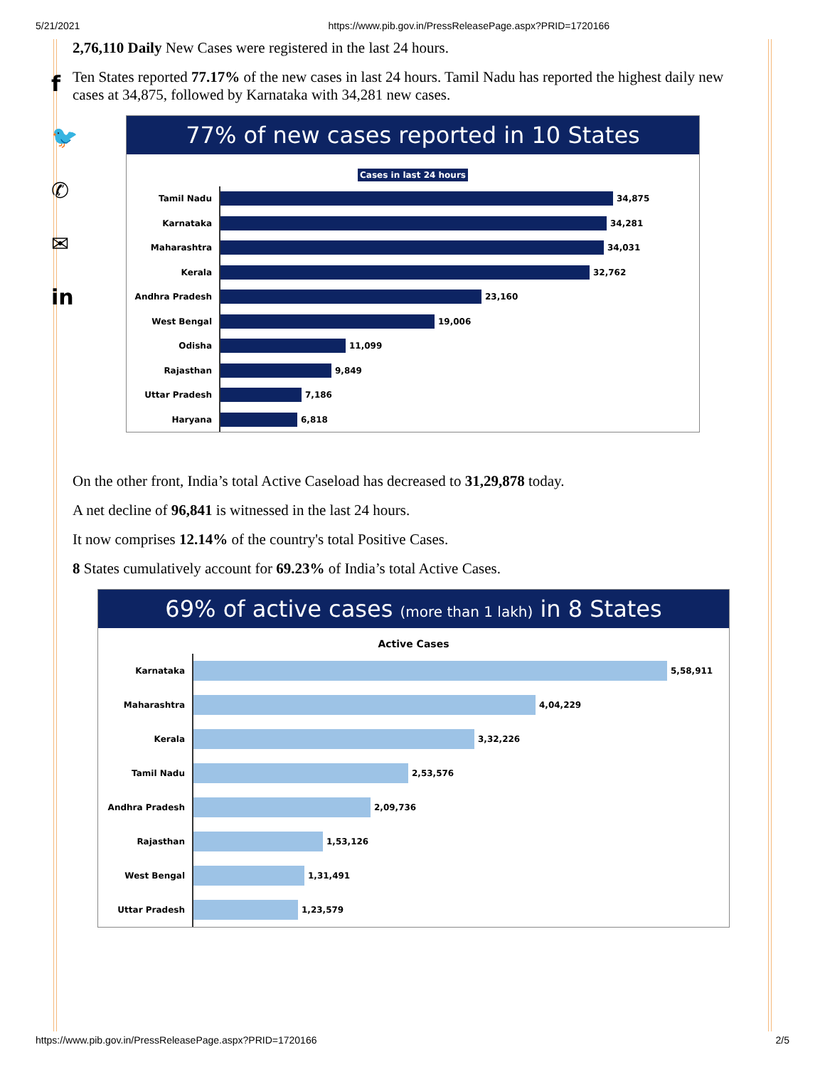5/21/2021 https://www.pib.gov.in/PressReleasePage.aspx?PRID=1720166
f
🐦
✆
✉
in
2,76,110 Daily New Cases were registered in the last 24 hours.
Ten States reported 77.17% of the new cases in last 24 hours. Tamil Nadu has reported the highest daily new cases at 34,875, followed by Karnataka with 34,281 new cases.
77% of new cases reported in 10 States
Cases in last 24 hours
Tamil Nadu
34,875
Karnataka
34,281
Maharashtra
34,031
Kerala
32,762
Andhra Pradesh
23,160
West Bengal
19,006
Odisha
11,099
Rajasthan
9,849
Uttar Pradesh
7,186
Haryana
6,818
On the other front, India’s total Active Caseload has decreased to 31,29,878 today.
A net decline of 96,841 is witnessed in the last 24 hours.
It now comprises 12.14% of the country's total Positive Cases.
8 States cumulatively account for 69.23% of India’s total Active Cases.
69% of active cases (more than 1 lakh) in 8 States
Active Cases
Karnataka
5,58,911
Maharashtra
4,04,229
Kerala
3,32,226
Tamil Nadu
2,53,576
Andhra Pradesh
2,09,736
Rajasthan
1,53,126
West Bengal
1,31,491
Uttar Pradesh
1,23,579
https://www.pib.gov.in/PressReleasePage.aspx?PRID=1720166 2/5